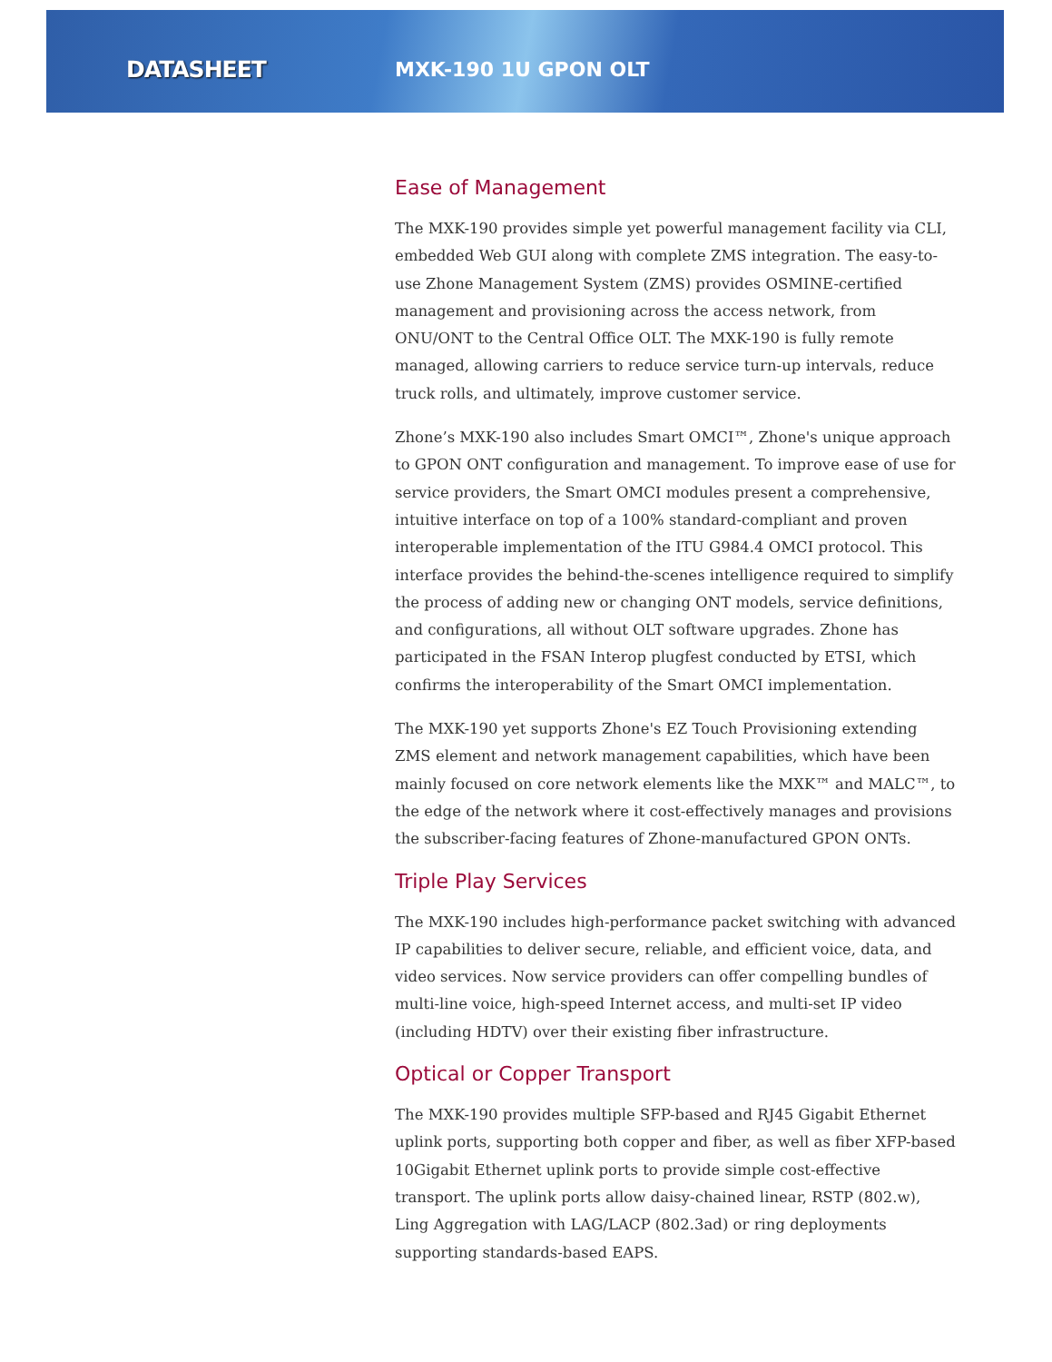DATASHEET MXK-190 1U GPON OLT
Ease of Management
The MXK-190 provides simple yet powerful management facility via CLI, embedded Web GUI along with complete ZMS integration. The easy-to-use Zhone Management System (ZMS) provides OSMINE-certified management and provisioning across the access network, from ONU/ONT to the Central Office OLT. The MXK-190 is fully remote managed, allowing carriers to reduce service turn-up intervals, reduce truck rolls, and ultimately, improve customer service.
Zhone’s MXK-190 also includes Smart OMCI™, Zhone's unique approach to GPON ONT configuration and management. To improve ease of use for service providers, the Smart OMCI modules present a comprehensive, intuitive interface on top of a 100% standard-compliant and proven interoperable implementation of the ITU G984.4 OMCI protocol. This interface provides the behind-the-scenes intelligence required to simplify the process of adding new or changing ONT models, service definitions, and configurations, all without OLT software upgrades. Zhone has participated in the FSAN Interop plugfest conducted by ETSI, which confirms the interoperability of the Smart OMCI implementation.
The MXK-190 yet supports Zhone's EZ Touch Provisioning extending ZMS element and network management capabilities, which have been mainly focused on core network elements like the MXK™ and MALC™, to the edge of the network where it cost-effectively manages and provisions the subscriber-facing features of Zhone-manufactured GPON ONTs.
Triple Play Services
The MXK-190 includes high-performance packet switching with advanced IP capabilities to deliver secure, reliable, and efficient voice, data, and video services. Now service providers can offer compelling bundles of multi-line voice, high-speed Internet access, and multi-set IP video (including HDTV) over their existing fiber infrastructure.
Optical or Copper Transport
The MXK-190 provides multiple SFP-based and RJ45 Gigabit Ethernet uplink ports, supporting both copper and fiber, as well as fiber XFP-based 10Gigabit Ethernet uplink ports to provide simple cost-effective transport. The uplink ports allow daisy-chained linear, RSTP (802.w), Ling Aggregation with LAG/LACP (802.3ad) or ring deployments supporting standards-based EAPS.